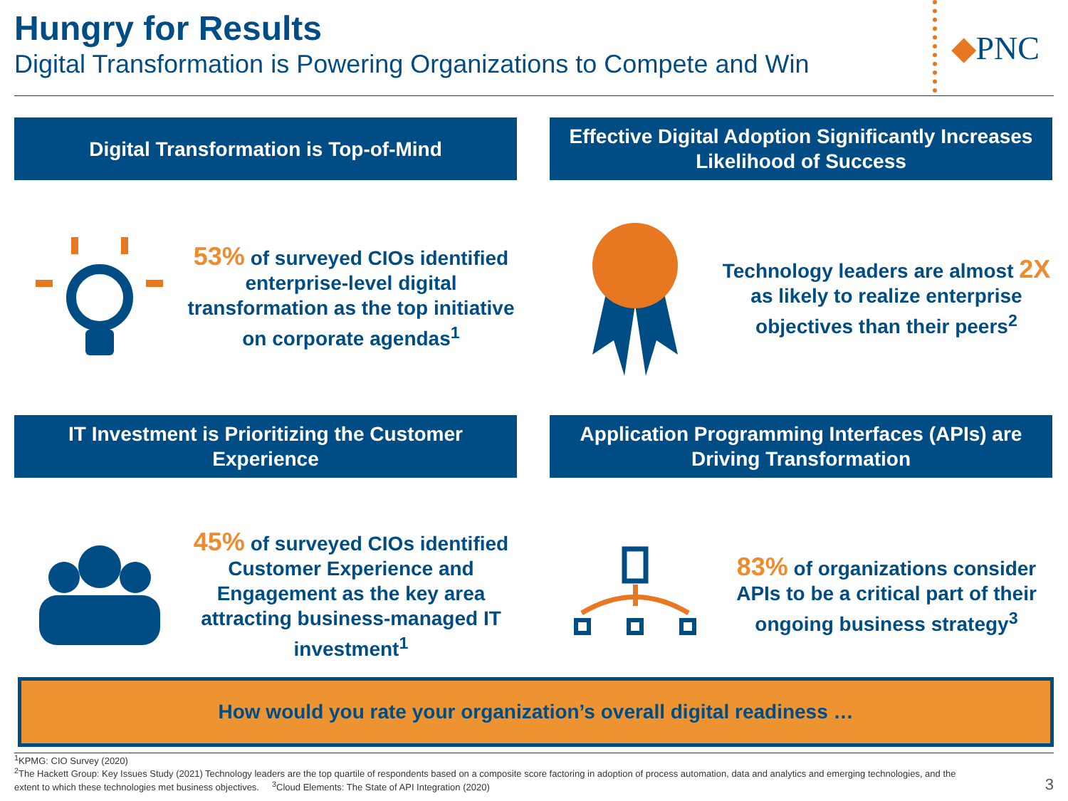Hungry for Results
Digital Transformation is Powering Organizations to Compete and Win
◆PNC
Digital Transformation is Top-of-Mind
53% of surveyed CIOs identified enterprise-level digital transformation as the top initiative on corporate agendas<sup>1</sup>
Effective Digital Adoption Significantly Increases Likelihood of Success
Technology leaders are almost 2X as likely to realize enterprise objectives than their peers<sup>2</sup>
IT Investment is Prioritizing the Customer Experience
45% of surveyed CIOs identified Customer Experience and Engagement as the key area attracting business-managed IT investment<sup>1</sup>
Application Programming Interfaces (APIs) are Driving Transformation
83% of organizations consider APIs to be a critical part of their ongoing business strategy<sup>3</sup>
How would you rate your organization’s overall digital readiness …
<sup>1</sup> KPMG: CIO Survey (2020)
<sup>2</sup> The Hackett Group: Key Issues Study (2021) Technology leaders are the top quartile of respondents based on a composite score factoring in adoption of process automation, data and analytics and emerging technologies, and the extent to which these technologies met business objectives. <sup>3</sup>Cloud Elements: The State of API Integration (2020)
3